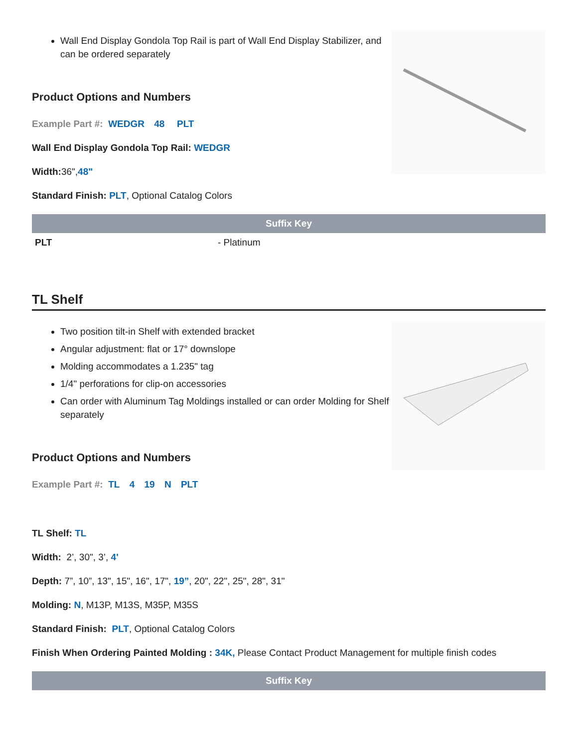Wall End Display Gondola Top Rail is part of Wall End Display Stabilizer, and can be ordered separately
Product Options and Numbers
Example Part #: WEDGR 48 PLT
Wall End Display Gondola Top Rail: WEDGR
Width: 36",48"
Standard Finish: PLT, Optional Catalog Colors
| Suffix Key | |
| --- | --- |
| PLT | - Platinum |
TL Shelf
Two position tilt-in Shelf with extended bracket
Angular adjustment: flat or 17° downslope
Molding accommodates a 1.235" tag
1/4" perforations for clip-on accessories
Can order with Aluminum Tag Moldings installed or can order Molding for Shelf separately
Product Options and Numbers
Example Part #: TL 4 19 N PLT
TL Shelf: TL
Width: 2’, 30", 3’, 4'
Depth: 7”, 10”, 13", 15", 16", 17", 19”, 20", 22", 25", 28", 31"
Molding: N, M13P, M13S, M35P, M35S
Standard Finish: PLT, Optional Catalog Colors
Finish When Ordering Painted Molding : 34K, Please Contact Product Management for multiple finish codes
| Suffix Key |
| --- |